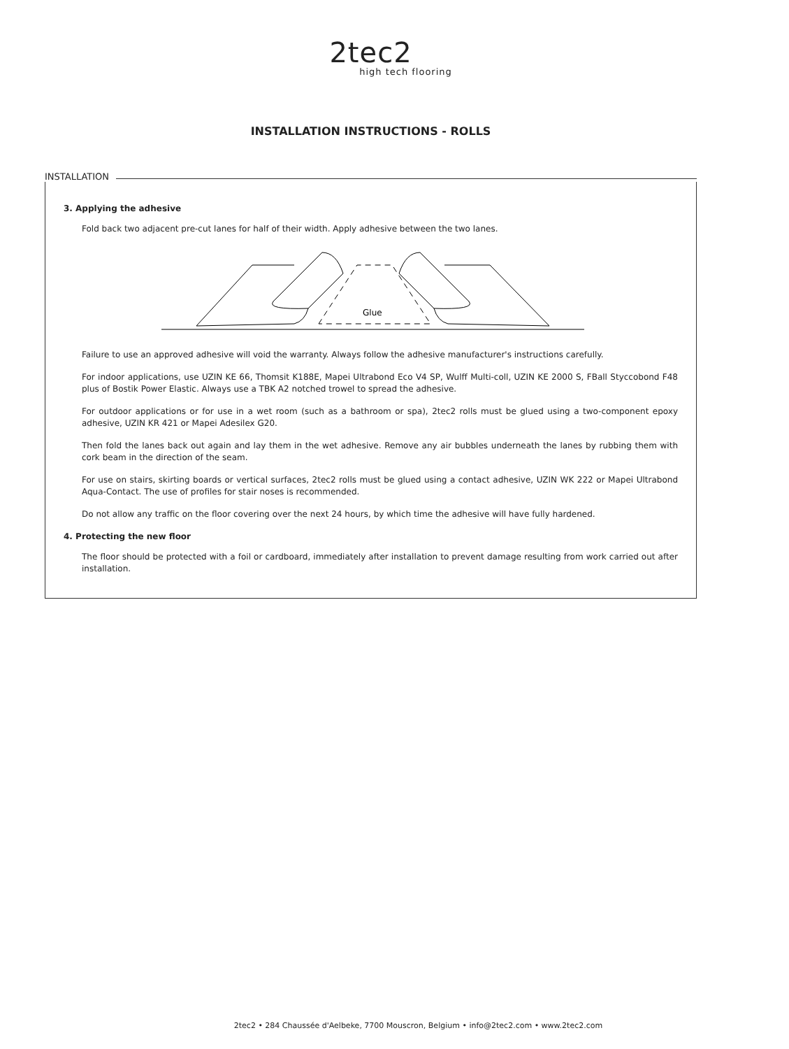2tec2
high tech flooring
INSTALLATION INSTRUCTIONS - ROLLS
INSTALLATION
3. Applying the adhesive
Fold back two adjacent pre-cut lanes for half of their width. Apply adhesive between the two lanes.
Glue
Failure to use an approved adhesive will void the warranty. Always follow the adhesive manufacturer's instructions carefully.
For indoor applications, use UZIN KE 66, Thomsit K188E, Mapei Ultrabond Eco V4 SP, Wulff Multi-coll, UZIN KE 2000 S, FBall Styccobond F48 plus of Bostik Power Elastic. Always use a TBK A2 notched trowel to spread the adhesive.
For outdoor applications or for use in a wet room (such as a bathroom or spa), 2tec2 rolls must be glued using a two-component epoxy adhesive, UZIN KR 421 or Mapei Adesilex G20.
Then fold the lanes back out again and lay them in the wet adhesive. Remove any air bubbles underneath the lanes by rubbing them with cork beam in the direction of the seam.
For use on stairs, skirting boards or vertical surfaces, 2tec2 rolls must be glued using a contact adhesive, UZIN WK 222 or Mapei Ultrabond Aqua-Contact. The use of profiles for stair noses is recommended.
Do not allow any traffic on the floor covering over the next 24 hours, by which time the adhesive will have fully hardened.
4. Protecting the new floor
The floor should be protected with a foil or cardboard, immediately after installation to prevent damage resulting from work carried out after installation.
2tec2 • 284 Chaussée d'Aelbeke, 7700 Mouscron, Belgium • info@2tec2.com • www.2tec2.com